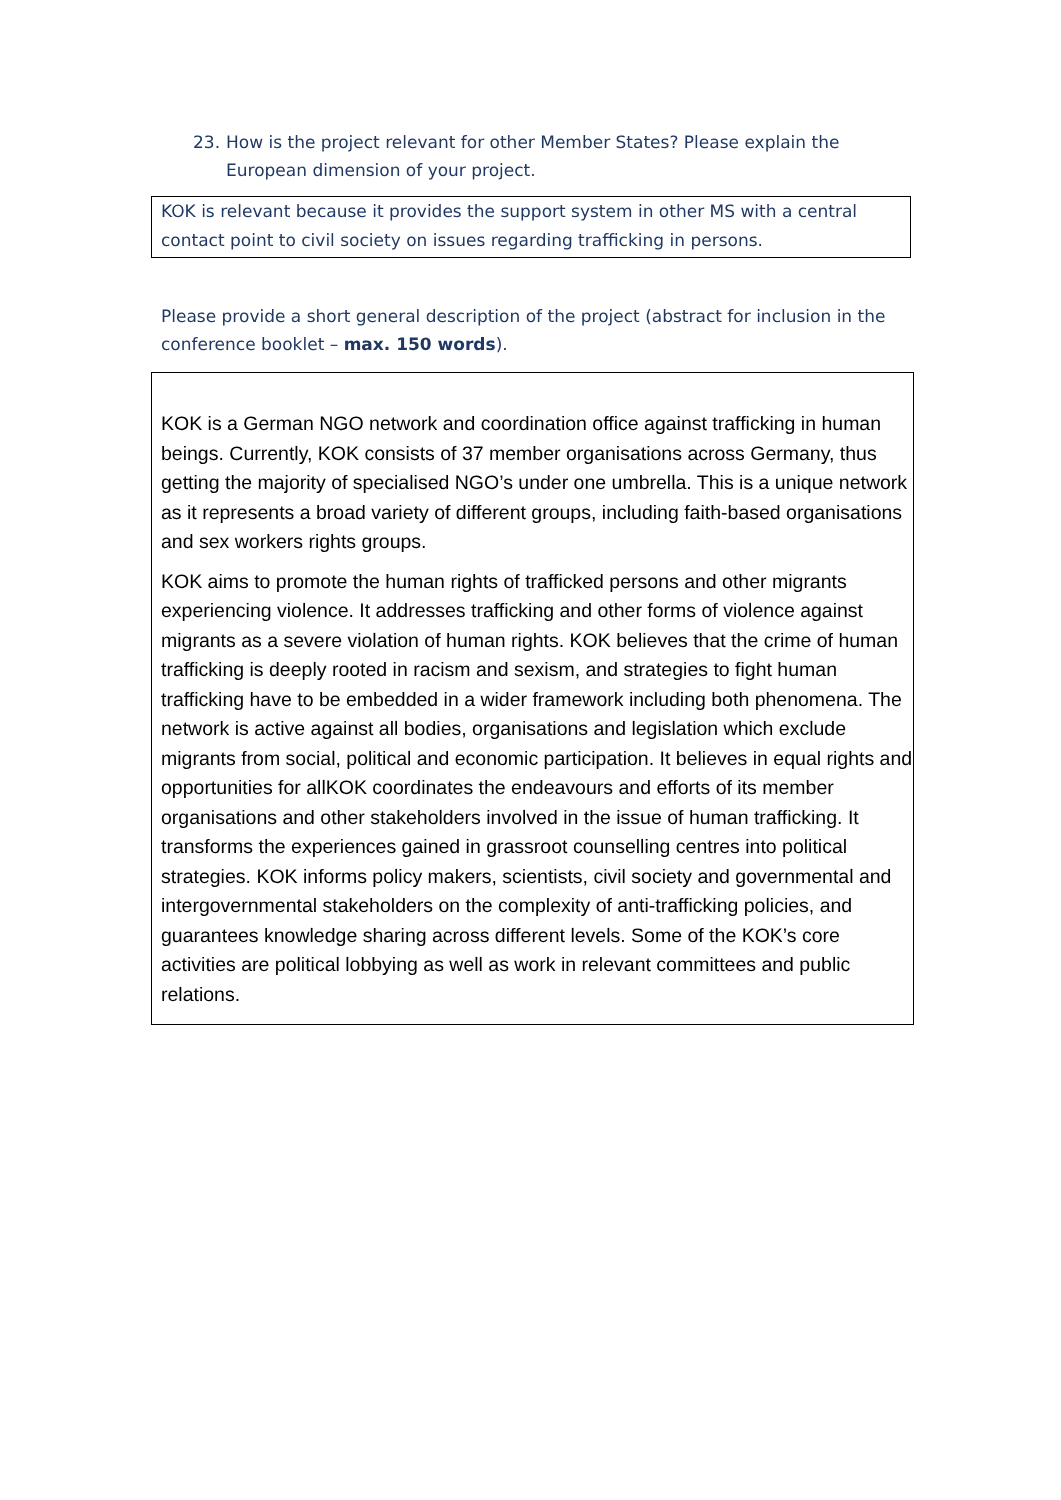23. How is the project relevant for other Member States? Please explain the European dimension of your project.
KOK is relevant because it provides the support system in other MS with a central contact point to civil society on issues regarding trafficking in persons.
Please provide a short general description of the project (abstract for inclusion in the conference booklet – max. 150 words).
KOK is a German NGO network and coordination office against trafficking in human beings. Currently, KOK consists of 37 member organisations across Germany, thus getting the majority of specialised NGO’s under one umbrella. This is a unique network as it represents a broad variety of different groups, including faith-based organisations and sex workers rights groups.
KOK aims to promote the human rights of trafficked persons and other migrants experiencing violence. It addresses trafficking and other forms of violence against migrants as a severe violation of human rights. KOK believes that the crime of human trafficking is deeply rooted in racism and sexism, and strategies to fight human trafficking have to be embedded in a wider framework including both phenomena. The network is active against all bodies, organisations and legislation which exclude migrants from social, political and economic participation. It believes in equal rights and opportunities for allKOK coordinates the endeavours and efforts of its member organisations and other stakeholders involved in the issue of human trafficking. It transforms the experiences gained in grassroot counselling centres into political strategies. KOK informs policy makers, scientists, civil society and governmental and intergovernmental stakeholders on the complexity of anti-trafficking policies, and guarantees knowledge sharing across different levels. Some of the KOK’s core activities are political lobbying as well as work in relevant committees and public relations.